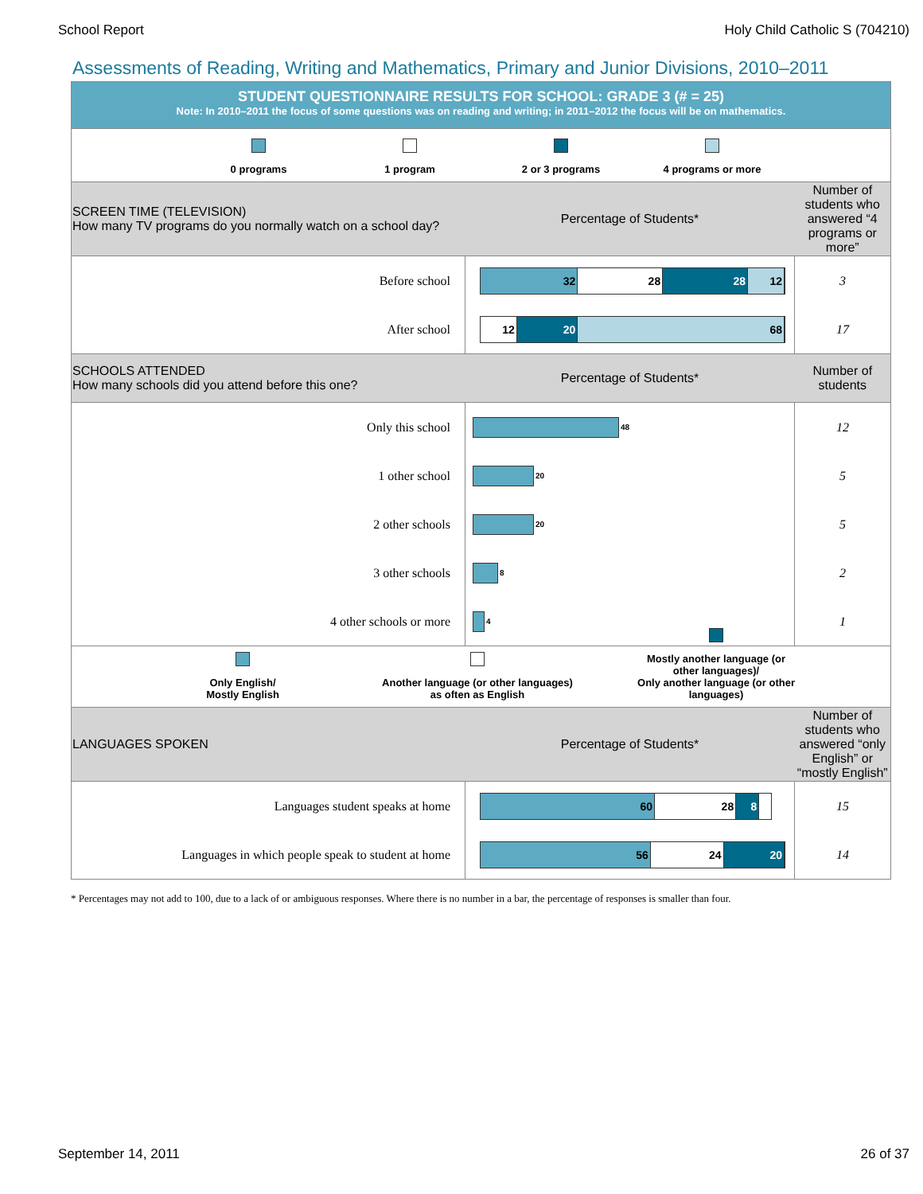School Report Holy Child Catholic S (704210)
Assessments of Reading, Writing and Mathematics, Primary and Junior Divisions, 2010–2011
STUDENT QUESTIONNAIRE RESULTS FOR SCHOOL: GRADE 3 (# = 25)
Note: In 2010–2011 the focus of some questions was on reading and writing; in 2011–2012 the focus will be on mathematics.
0 programs
1 program
2 or 3 programs
4 programs or more
| SCREEN TIME (TELEVISION) How many TV programs do you normally watch on a school day? | Percentage of Students* | Number of students who answered “4 programs or more” |
| Before school | 32 28 28 12 | 3 |
| After school | 12 20 68 | 17 |
| SCHOOLS ATTENDED How many schools did you attend before this one? | Percentage of Students* | Number of students |
| Only this school | 48 | 12 |
| 1 other school | 20 | 5 |
| 2 other schools | 20 | 5 |
| 3 other schools | 8 | 2 |
| 4 other schools or more | 4 | 1 |
Only English/
Mostly English
Another language (or other languages)
as often as English
Mostly another language (or other languages)/
Only another language (or other languages)
| LANGUAGES SPOKEN | Percentage of Students* | Number of students who answered “only English” or “mostly English” |
| Languages student speaks at home | 60 28 8 | 15 |
| Languages in which people speak to student at home | 56 24 20 | 14 |
* Percentages may not add to 100, due to a lack of or ambiguous responses. Where there is no number in a bar, the percentage of responses is smaller than four.
September 14, 2011 26 of 37